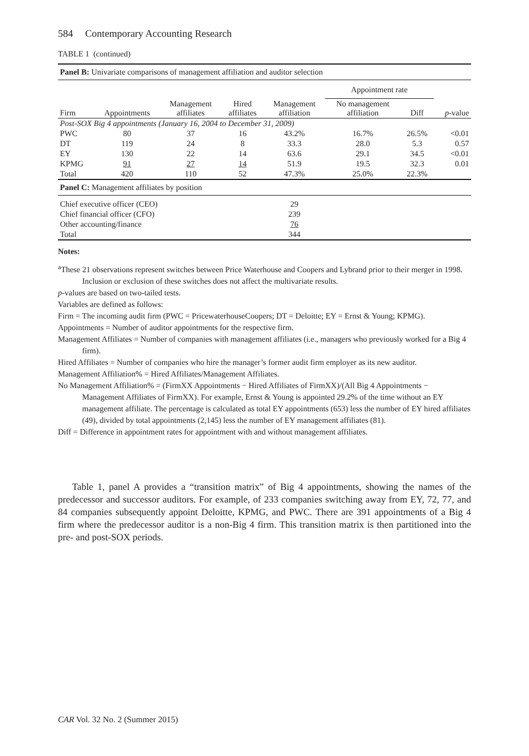584 Contemporary Accounting Research
TABLE 1 (continued)
| Panel B: Univariate comparisons of management affiliation and auditor selection | | | | | | | |
| | | | | | Appointment rate | | |
| Firm | Appointments | Management affiliates | Hired affiliates | Management affiliation | No management affiliation | Diff | p -value |
| Post-SOX Big 4 appointments (January 16, 2004 to December 31, 2009) | | | | | | | |
| PWC | 80 | 37 | 16 | 43.2% | 16.7% | 26.5% | <0.01 |
| DT | 119 | 24 | 8 | 33.3 | 28.0 | 5.3 | 0.57 |
| EY | 130 | 22 | 14 | 63.6 | 29.1 | 34.5 | <0.01 |
| KPMG | 91 | 27 | 14 | 51.9 | 19.5 | 32.3 | 0.01 |
| Total | 420 | 110 | 52 | 47.3% | 25.0% | 22.3% | |
| Panel C: Management affiliates by position | | | | | | | |
| Chief executive officer (CEO) | | | | 29 | | | |
| Chief financial officer (CFO) | | | | 239 | | | |
| Other accounting/finance | | | | 76 | | | |
| Total | | | | 344 | | | |
Notes:
<sup>a</sup> These 21 observations represent switches between Price Waterhouse and Coopers and Lybrand prior to their merger in 1998. Inclusion or exclusion of these switches does not affect the multivariate results.
p-values are based on two-tailed tests.
Variables are defined as follows:
Firm = The incoming audit firm (PWC = PricewaterhouseCoopers; DT = Deloitte; EY = Ernst & Young; KPMG).
Appointments = Number of auditor appointments for the respective firm.
Management Affiliates = Number of companies with management affiliates (i.e., managers who previously worked for a Big 4 firm).
Hired Affiliates = Number of companies who hire the manager’s former audit firm employer as its new auditor.
Management Affiliation% = Hired Affiliates/Management Affiliates.
No Management Affiliation% = (FirmXX Appointments − Hired Affiliates of FirmXX)/(All Big 4 Appointments − Management Affiliates of FirmXX). For example, Ernst & Young is appointed 29.2% of the time without an EY management affiliate. The percentage is calculated as total EY appointments (653) less the number of EY hired affiliates (49), divided by total appointments (2,145) less the number of EY management affiliates (81).
Diff = Difference in appointment rates for appointment with and without management affiliates.
Table 1, panel A provides a “transition matrix” of Big 4 appointments, showing the names of the predecessor and successor auditors. For example, of 233 companies switching away from EY, 72, 77, and 84 companies subsequently appoint Deloitte, KPMG, and PWC. There are 391 appointments of a Big 4 firm where the predecessor auditor is a non-Big 4 firm. This transition matrix is then partitioned into the pre- and post-SOX periods.
CAR Vol. 32 No. 2 (Summer 2015)